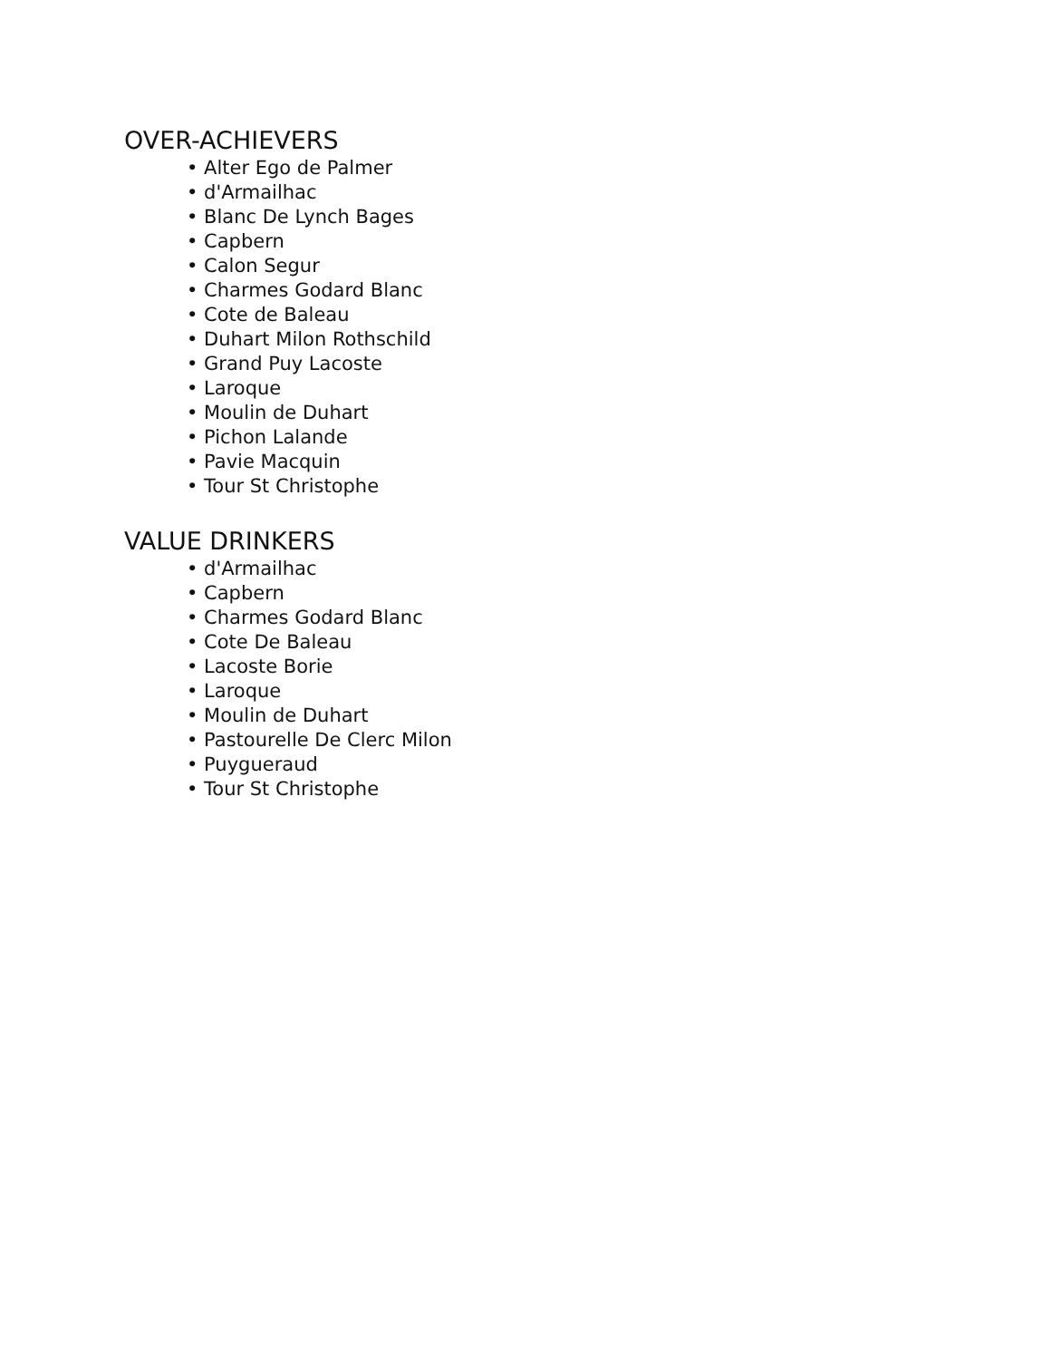OVER-ACHIEVERS
• Alter Ego de Palmer
• d'Armailhac
• Blanc De Lynch Bages
• Capbern
• Calon Segur
• Charmes Godard Blanc
• Cote de Baleau
• Duhart Milon Rothschild
• Grand Puy Lacoste
• Laroque
• Moulin de Duhart
• Pichon Lalande
• Pavie Macquin
• Tour St Christophe
VALUE DRINKERS
• d'Armailhac
• Capbern
• Charmes Godard Blanc
• Cote De Baleau
• Lacoste Borie
• Laroque
• Moulin de Duhart
• Pastourelle De Clerc Milon
• Puygueraud
• Tour St Christophe